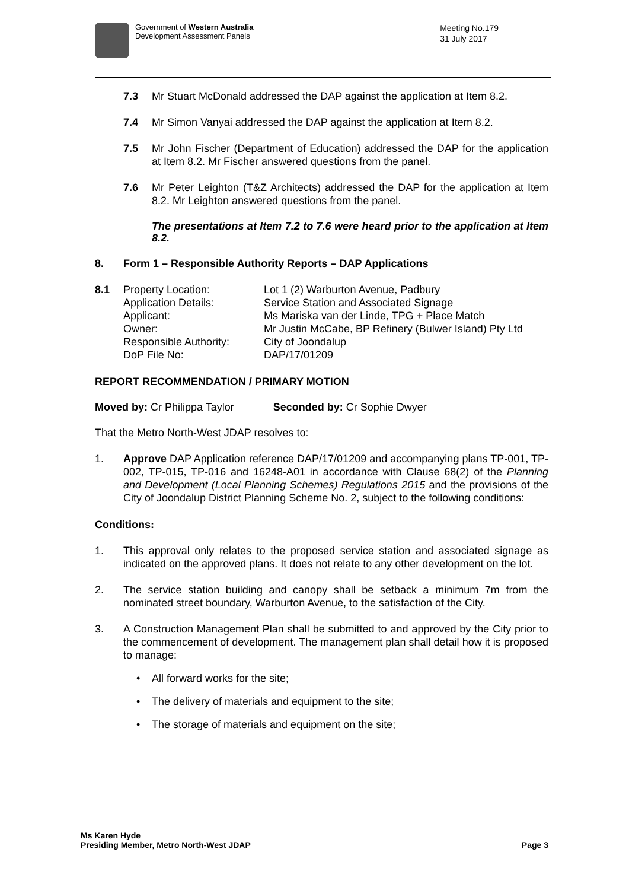Government of Western Australia
Development Assessment Panels
Meeting No.179
31 July 2017
7.3 Mr Stuart McDonald addressed the DAP against the application at Item 8.2.
7.4 Mr Simon Vanyai addressed the DAP against the application at Item 8.2.
7.5 Mr John Fischer (Department of Education) addressed the DAP for the application at Item 8.2. Mr Fischer answered questions from the panel.
7.6 Mr Peter Leighton (T&Z Architects) addressed the DAP for the application at Item 8.2. Mr Leighton answered questions from the panel.
The presentations at Item 7.2 to 7.6 were heard prior to the application at Item 8.2.
8. Form 1 – Responsible Authority Reports – DAP Applications
8.1
Property Location:
Lot 1 (2) Warburton Avenue, Padbury
Application Details:
Service Station and Associated Signage
Applicant:
Ms Mariska van der Linde, TPG + Place Match
Owner:
Mr Justin McCabe, BP Refinery (Bulwer Island) Pty Ltd
Responsible Authority:
City of Joondalup
DoP File No:
DAP/17/01209
REPORT RECOMMENDATION / PRIMARY MOTION
Moved by: Cr Philippa Taylor Seconded by: Cr Sophie Dwyer
That the Metro North-West JDAP resolves to:
1. Approve DAP Application reference DAP/17/01209 and accompanying plans TP-001, TP-002, TP-015, TP-016 and 16248-A01 in accordance with Clause 68(2) of the Planning and Development (Local Planning Schemes) Regulations 2015 and the provisions of the City of Joondalup District Planning Scheme No. 2, subject to the following conditions:
Conditions:
1. This approval only relates to the proposed service station and associated signage as indicated on the approved plans. It does not relate to any other development on the lot.
2. The service station building and canopy shall be setback a minimum 7m from the nominated street boundary, Warburton Avenue, to the satisfaction of the City.
3. A Construction Management Plan shall be submitted to and approved by the City prior to the commencement of development. The management plan shall detail how it is proposed to manage:
• All forward works for the site;
• The delivery of materials and equipment to the site;
• The storage of materials and equipment on the site;
Ms Karen Hyde
Presiding Member, Metro North-West JDAP
Page 3